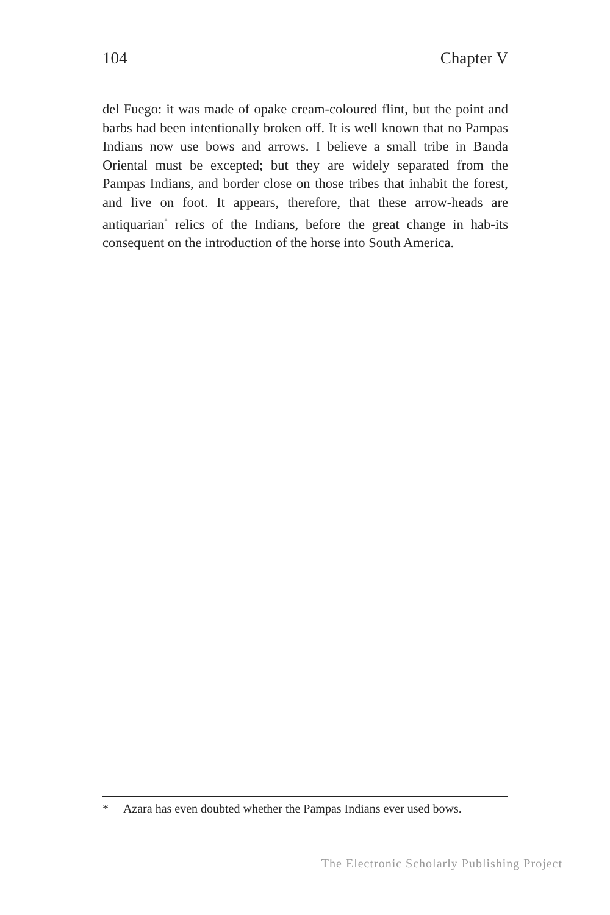104 Chapter V
del Fuego: it was made of opake cream-coloured flint, but the point and barbs had been intentionally broken off. It is well known that no Pampas Indians now use bows and arrows. I believe a small tribe in Banda Oriental must be excepted; but they are widely separated from the Pampas Indians, and border close on those tribes that inhabit the forest, and live on foot. It appears, therefore, that these arrow-heads are antiquarian<sup>*</sup> relics of the Indians, before the great change in hab-its consequent on the introduction of the horse into South America.
* Azara has even doubted whether the Pampas Indians ever used bows.
The Electronic Scholarly Publishing Project